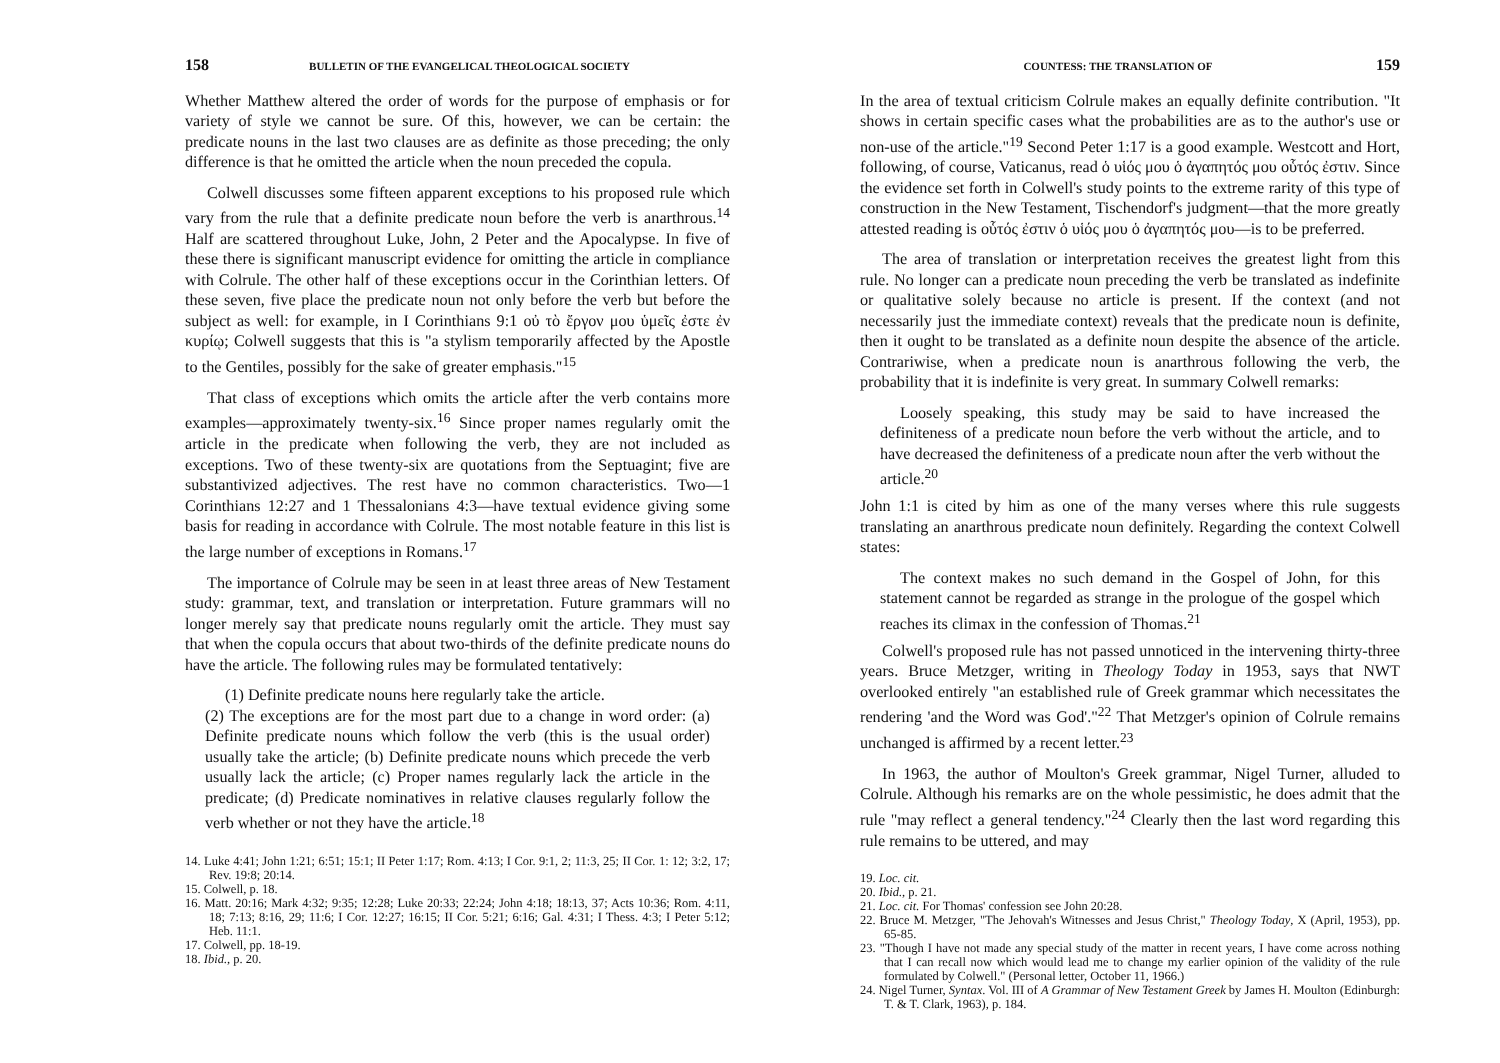158 BULLETIN OF THE EVANGELICAL THEOLOGICAL SOCIETY
Whether Matthew altered the order of words for the purpose of emphasis or for variety of style we cannot be sure. Of this, however, we can be certain: the predicate nouns in the last two clauses are as definite as those preceding; the only difference is that he omitted the article when the noun preceded the copula.
Colwell discusses some fifteen apparent exceptions to his proposed rule which vary from the rule that a definite predicate noun before the verb is anarthrous.<sup>14</sup> Half are scattered throughout Luke, John, 2 Peter and the Apocalypse. In five of these there is significant manuscript evidence for omitting the article in compliance with Colrule. The other half of these exceptions occur in the Corinthian letters. Of these seven, five place the predicate noun not only before the verb but before the subject as well: for example, in I Corinthians 9:1 οὐ τὸ ἔργον μου ὑμεῖς ἐστε ἐν κυρίῳ; Colwell suggests that this is "a stylism temporarily affected by the Apostle to the Gentiles, possibly for the sake of greater emphasis."<sup>15</sup>
That class of exceptions which omits the article after the verb contains more examples—approximately twenty-six.<sup>16</sup> Since proper names regularly omit the article in the predicate when following the verb, they are not included as exceptions. Two of these twenty-six are quotations from the Septuagint; five are substantivized adjectives. The rest have no common characteristics. Two—1 Corinthians 12:27 and 1 Thessalonians 4:3—have textual evidence giving some basis for reading in accordance with Colrule. The most notable feature in this list is the large number of exceptions in Romans.<sup>17</sup>
The importance of Colrule may be seen in at least three areas of New Testament study: grammar, text, and translation or interpretation. Future grammars will no longer merely say that predicate nouns regularly omit the article. They must say that when the copula occurs that about two-thirds of the definite predicate nouns do have the article. The following rules may be formulated tentatively:
(1) Definite predicate nouns here regularly take the article.
(2) The exceptions are for the most part due to a change in word order: (a) Definite predicate nouns which follow the verb (this is the usual order) usually take the article; (b) Definite predicate nouns which precede the verb usually lack the article; (c) Proper names regularly lack the article in the predicate; (d) Predicate nominatives in relative clauses regularly follow the verb whether or not they have the article.<sup>18</sup>
14. Luke 4:41; John 1:21; 6:51; 15:1; II Peter 1:17; Rom. 4:13; I Cor. 9:1, 2; 11:3, 25; II Cor. 1: 12; 3:2, 17; Rev. 19:8; 20:14.
15. Colwell, p. 18.
16. Matt. 20:16; Mark 4:32; 9:35; 12:28; Luke 20:33; 22:24; John 4:18; 18:13, 37; Acts 10:36; Rom. 4:11, 18; 7:13; 8:16, 29; 11:6; I Cor. 12:27; 16:15; II Cor. 5:21; 6:16; Gal. 4:31; I Thess. 4:3; I Peter 5:12; Heb. 11:1.
17. Colwell, pp. 18-19.
18. Ibid., p. 20.
COUNTESS: THE TRANSLATION OF 159
In the area of textual criticism Colrule makes an equally definite contribution. "It shows in certain specific cases what the probabilities are as to the author's use or non-use of the article."<sup>19</sup> Second Peter 1:17 is a good example. Westcott and Hort, following, of course, Vaticanus, read ὁ υἱός μου ὁ ἀγαπητός μου οὗτός ἐστιν. Since the evidence set forth in Colwell's study points to the extreme rarity of this type of construction in the New Testament, Tischendorf's judgment—that the more greatly attested reading is οὗτός ἐστιν ὁ υἱός μου ὁ ἀγαπητός μου—is to be preferred.
The area of translation or interpretation receives the greatest light from this rule. No longer can a predicate noun preceding the verb be translated as indefinite or qualitative solely because no article is present. If the context (and not necessarily just the immediate context) reveals that the predicate noun is definite, then it ought to be translated as a definite noun despite the absence of the article. Contrariwise, when a predicate noun is anarthrous following the verb, the probability that it is indefinite is very great. In summary Colwell remarks:
Loosely speaking, this study may be said to have increased the definiteness of a predicate noun before the verb without the article, and to have decreased the definiteness of a predicate noun after the verb without the article.<sup>20</sup>
John 1:1 is cited by him as one of the many verses where this rule suggests translating an anarthrous predicate noun definitely. Regarding the context Colwell states:
The context makes no such demand in the Gospel of John, for this statement cannot be regarded as strange in the prologue of the gospel which reaches its climax in the confession of Thomas.<sup>21</sup>
Colwell's proposed rule has not passed unnoticed in the intervening thirty-three years. Bruce Metzger, writing in Theology Today in 1953, says that NWT overlooked entirely "an established rule of Greek grammar which necessitates the rendering 'and the Word was God'."<sup>22</sup> That Metzger's opinion of Colrule remains unchanged is affirmed by a recent letter.<sup>23</sup>
In 1963, the author of Moulton's Greek grammar, Nigel Turner, alluded to Colrule. Although his remarks are on the whole pessimistic, he does admit that the rule "may reflect a general tendency."<sup>24</sup> Clearly then the last word regarding this rule remains to be uttered, and may
19. Loc. cit.
20. Ibid., p. 21.
21. Loc. cit. For Thomas' confession see John 20:28.
22. Bruce M. Metzger, "The Jehovah's Witnesses and Jesus Christ," Theology Today, X (April, 1953), pp. 65-85.
23. "Though I have not made any special study of the matter in recent years, I have come across nothing that I can recall now which would lead me to change my earlier opinion of the validity of the rule formulated by Colwell." (Personal letter, October 11, 1966.)
24. Nigel Turner, Syntax. Vol. III of A Grammar of New Testament Greek by James H. Moulton (Edinburgh: T. & T. Clark, 1963), p. 184.